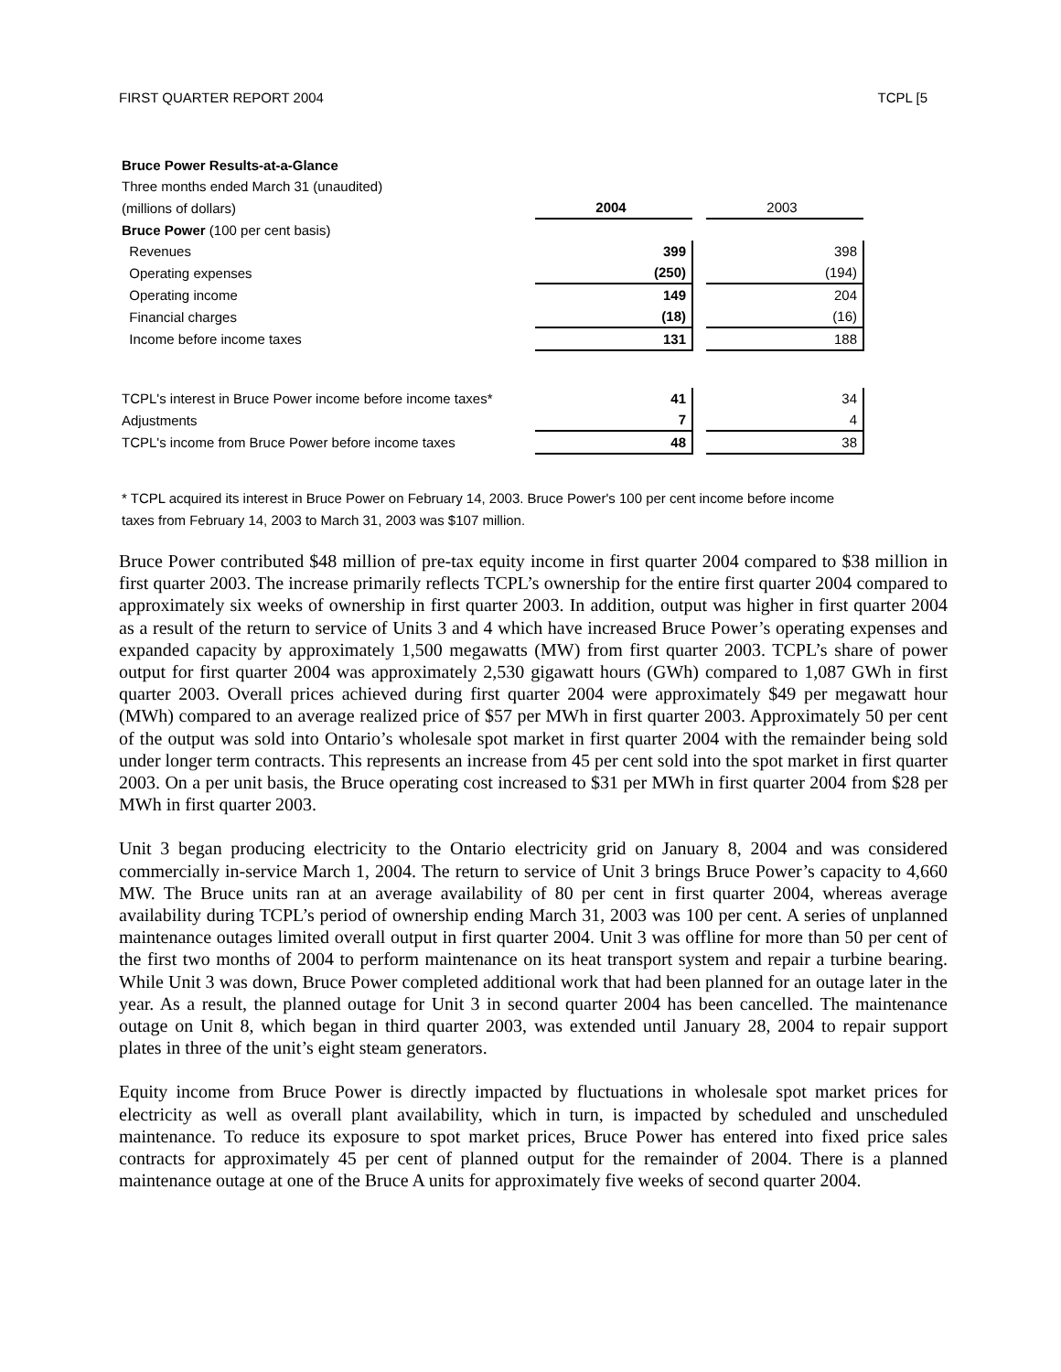FIRST QUARTER REPORT 2004 TCPL [5
| Bruce Power Results-at-a-Glance | | | |
| Three months ended March 31 (unaudited) | | | |
| (millions of dollars) | 2004 | | 2003 |
| Bruce Power (100 per cent basis) | | | |
| Revenues | 399 | | 398 |
| Operating expenses | (250) | | (194) |
| Operating income | 149 | | 204 |
| Financial charges | (18) | | (16) |
| Income before income taxes | 131 | | 188 |
| TCPL's interest in Bruce Power income before income taxes* | 41 | | 34 |
| Adjustments | 7 | | 4 |
| TCPL's income from Bruce Power before income taxes | 48 | | 38 |
* TCPL acquired its interest in Bruce Power on February 14, 2003. Bruce Power's 100 per cent income before income taxes from February 14, 2003 to March 31, 2003 was $107 million.
Bruce Power contributed $48 million of pre-tax equity income in first quarter 2004 compared to $38 million in first quarter 2003. The increase primarily reflects TCPL’s ownership for the entire first quarter 2004 compared to approximately six weeks of ownership in first quarter 2003. In addition, output was higher in first quarter 2004 as a result of the return to service of Units 3 and 4 which have increased Bruce Power’s operating expenses and expanded capacity by approximately 1,500 megawatts (MW) from first quarter 2003. TCPL’s share of power output for first quarter 2004 was approximately 2,530 gigawatt hours (GWh) compared to 1,087 GWh in first quarter 2003. Overall prices achieved during first quarter 2004 were approximately $49 per megawatt hour (MWh) compared to an average realized price of $57 per MWh in first quarter 2003. Approximately 50 per cent of the output was sold into Ontario’s wholesale spot market in first quarter 2004 with the remainder being sold under longer term contracts. This represents an increase from 45 per cent sold into the spot market in first quarter 2003. On a per unit basis, the Bruce operating cost increased to $31 per MWh in first quarter 2004 from $28 per MWh in first quarter 2003.
Unit 3 began producing electricity to the Ontario electricity grid on January 8, 2004 and was considered commercially in-service March 1, 2004. The return to service of Unit 3 brings Bruce Power’s capacity to 4,660 MW. The Bruce units ran at an average availability of 80 per cent in first quarter 2004, whereas average availability during TCPL’s period of ownership ending March 31, 2003 was 100 per cent. A series of unplanned maintenance outages limited overall output in first quarter 2004. Unit 3 was offline for more than 50 per cent of the first two months of 2004 to perform maintenance on its heat transport system and repair a turbine bearing. While Unit 3 was down, Bruce Power completed additional work that had been planned for an outage later in the year. As a result, the planned outage for Unit 3 in second quarter 2004 has been cancelled. The maintenance outage on Unit 8, which began in third quarter 2003, was extended until January 28, 2004 to repair support plates in three of the unit’s eight steam generators.
Equity income from Bruce Power is directly impacted by fluctuations in wholesale spot market prices for electricity as well as overall plant availability, which in turn, is impacted by scheduled and unscheduled maintenance. To reduce its exposure to spot market prices, Bruce Power has entered into fixed price sales contracts for approximately 45 per cent of planned output for the remainder of 2004. There is a planned maintenance outage at one of the Bruce A units for approximately five weeks of second quarter 2004.